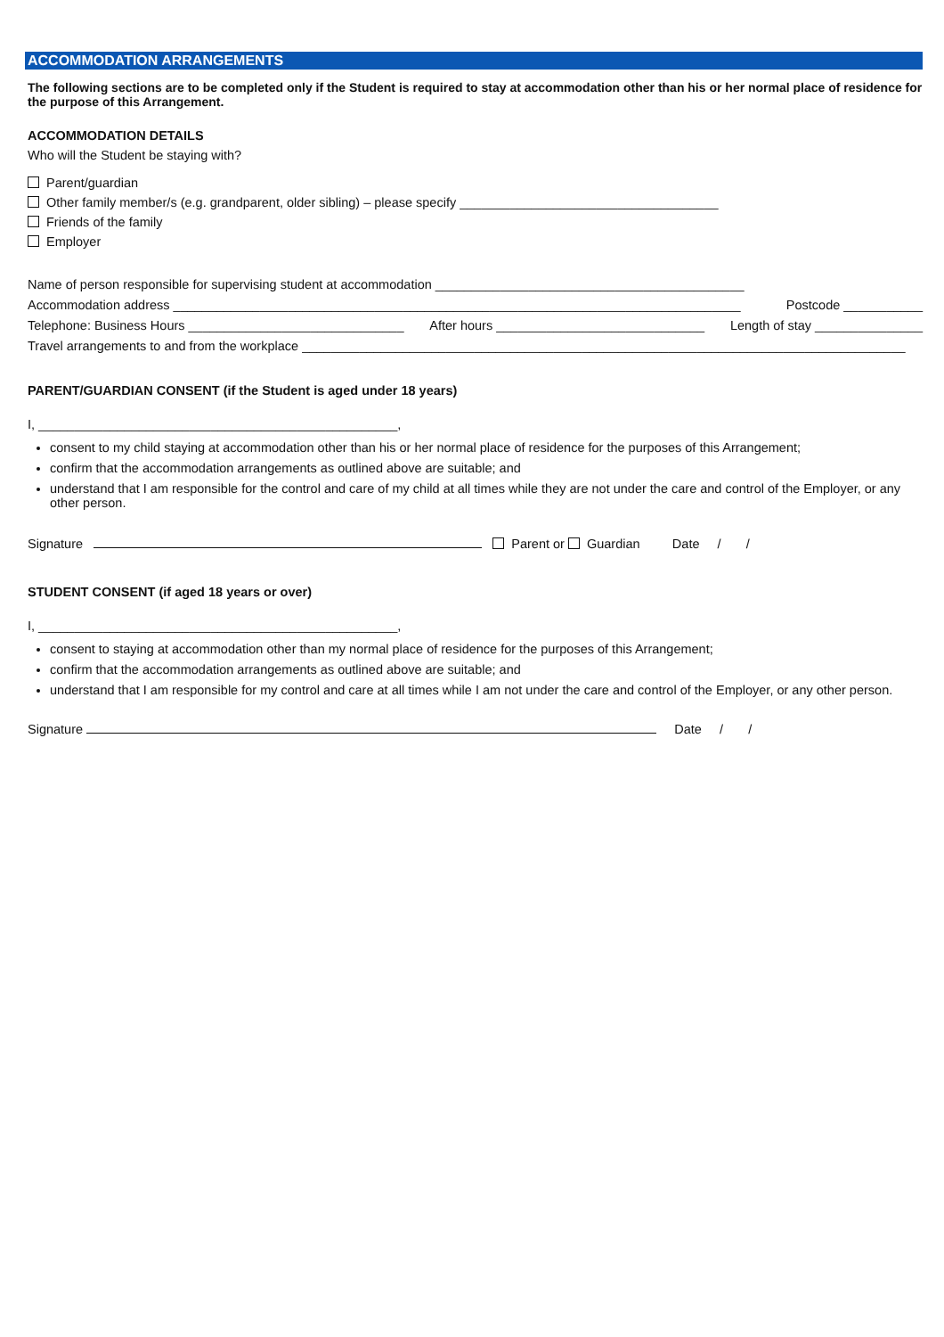ACCOMMODATION ARRANGEMENTS
The following sections are to be completed only if the Student is required to stay at accommodation other than his or her normal place of residence for the purpose of this Arrangement.
ACCOMMODATION DETAILS
Who will the Student be staying with?
Parent/guardian
Other family member/s (e.g. grandparent, older sibling) – please specify ____________________________________
Friends of the family
Employer
Name of person responsible for supervising student at accommodation ___________________________________________
Accommodation address _______________________________________________________________________________ Postcode ___________
Telephone: Business Hours ______________________________ After hours _____________________________ Length of stay _______________
Travel arrangements to and from the workplace ____________________________________________________________________________________
PARENT/GUARDIAN CONSENT (if the Student is aged under 18 years)
I, __________________________________________________,
consent to my child staying at accommodation other than his or her normal place of residence for the purposes of this Arrangement;
confirm that the accommodation arrangements as outlined above are suitable; and
understand that I am responsible for the control and care of my child at all times while they are not under the care and control of the Employer, or any other person.
Signature Parent or Guardian Date / /
STUDENT CONSENT (if aged 18 years or over)
I, __________________________________________________,
consent to staying at accommodation other than my normal place of residence for the purposes of this Arrangement;
confirm that the accommodation arrangements as outlined above are suitable; and
understand that I am responsible for my control and care at all times while I am not under the care and control of the Employer, or any other person.
Signature Date / /